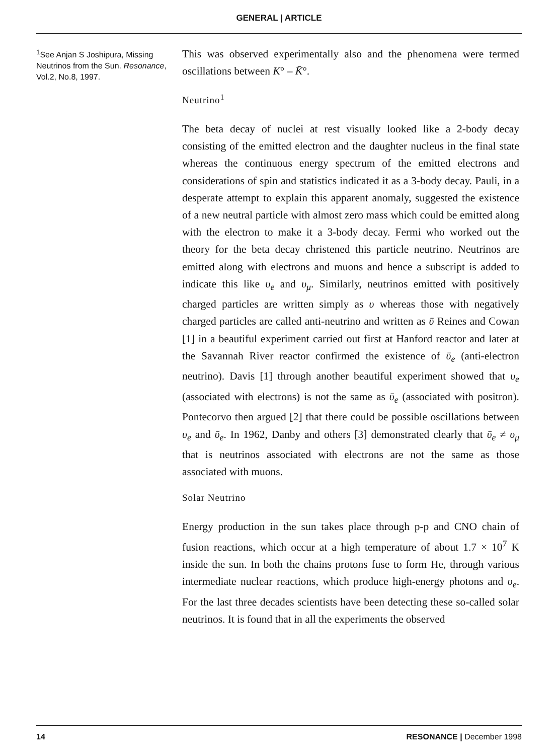GENERAL | ARTICLE
<sup>1</sup> See Anjan S Joshipura, Missing Neutrinos from the Sun. Resonance, Vol.2, No.8, 1997.
This was observed experimentally also and the phenomena were termed oscillations between K° – K̄°.
Neutrino<sup>1</sup>
The beta decay of nuclei at rest visually looked like a 2-body decay consisting of the emitted electron and the daughter nucleus in the final state whereas the continuous energy spectrum of the emitted electrons and considerations of spin and statistics indicated it as a 3-body decay. Pauli, in a desperate attempt to explain this apparent anomaly, suggested the existence of a new neutral particle with almost zero mass which could be emitted along with the electron to make it a 3-body decay. Fermi who worked out the theory for the beta decay christened this particle neutrino. Neutrinos are emitted along with electrons and muons and hence a subscript is added to indicate this like υ<sub>e</sub> and υ<sub>μ</sub>. Similarly, neutrinos emitted with positively charged particles are written simply as υ whereas those with negatively charged particles are called anti-neutrino and written as ῡ Reines and Cowan [1] in a beautiful experiment carried out first at Hanford reactor and later at the Savannah River reactor confirmed the existence of ῡ<sub>e</sub> (anti-electron neutrino). Davis [1] through another beautiful experiment showed that υ<sub>e</sub> (associated with electrons) is not the same as ῡ<sub>e</sub> (associated with positron). Pontecorvo then argued [2] that there could be possible oscillations between υ<sub>e</sub> and ῡ<sub>e</sub>. In 1962, Danby and others [3] demonstrated clearly that ῡ<sub>e</sub> ≠ υ<sub>μ</sub> that is neutrinos associated with electrons are not the same as those associated with muons.
Solar Neutrino
Energy production in the sun takes place through p-p and CNO chain of fusion reactions, which occur at a high temperature of about 1.7 × 10<sup>7</sup> K inside the sun. In both the chains protons fuse to form He, through various intermediate nuclear reactions, which produce high-energy photons and υ<sub>e</sub>. For the last three decades scientists have been detecting these so-called solar neutrinos. It is found that in all the experiments the observed
14 RESONANCE | December 1998